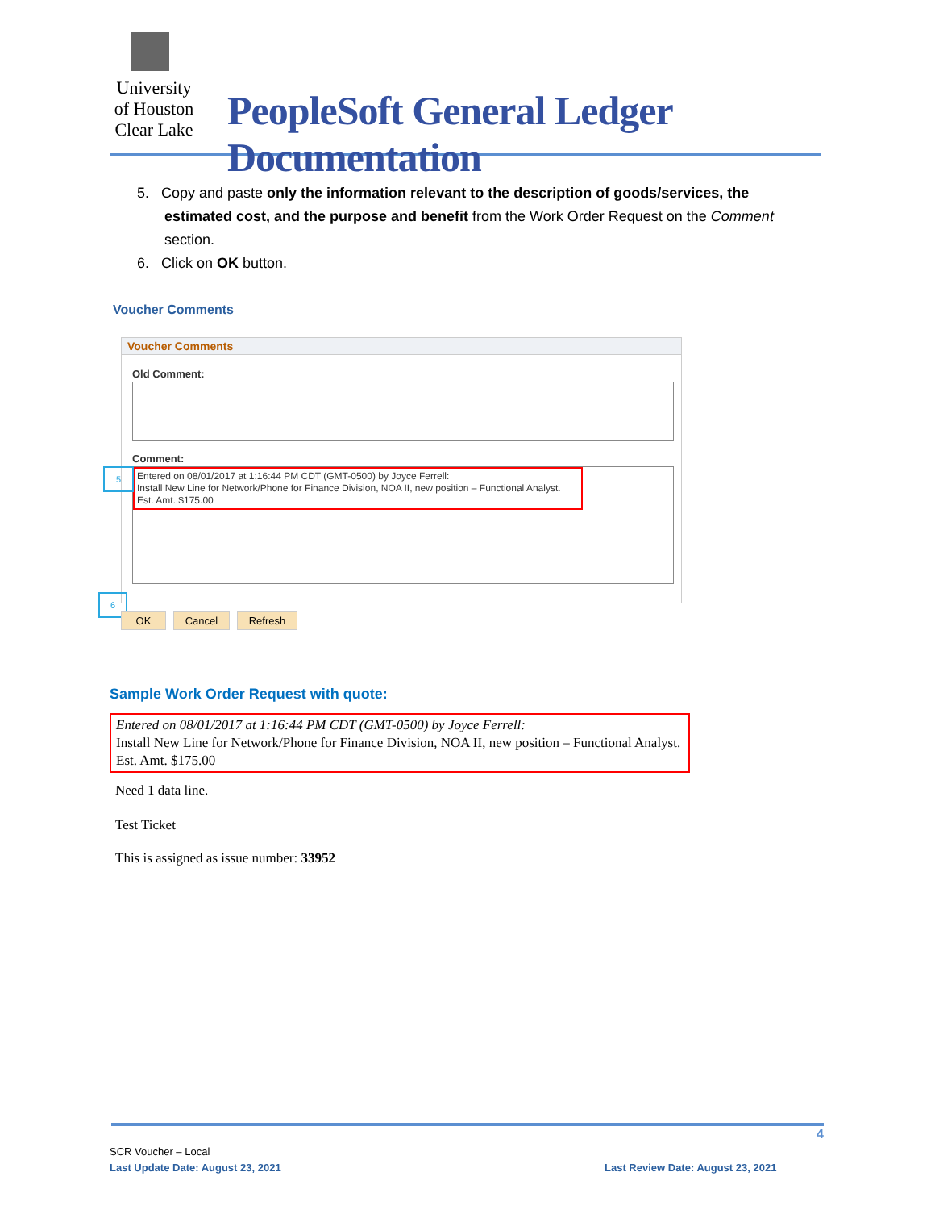University
of Houston
Clear Lake
PeopleSoft General Ledger Documentation
5. Copy and paste only the information relevant to the description of goods/services, the estimated cost, and the purpose and benefit from the Work Order Request on the Comment section.
6. Click on OK button.
Voucher Comments
Voucher Comments
Old Comment:
Comment:
Entered on 08/01/2017 at 1:16:44 PM CDT (GMT-0500) by Joyce Ferrell:
Install New Line for Network/Phone for Finance Division, NOA II, new position – Functional Analyst. Est. Amt. $175.00
5
6
OK Cancel Refresh
Sample Work Order Request with quote:
Entered on 08/01/2017 at 1:16:44 PM CDT (GMT-0500) by Joyce Ferrell:
Install New Line for Network/Phone for Finance Division, NOA II, new position – Functional Analyst. Est. Amt. $175.00
Need 1 data line.
Test Ticket
This is assigned as issue number: 33952
4
SCR Voucher – Local
Last Update Date: August 23, 2021
Last Review Date: August 23, 2021